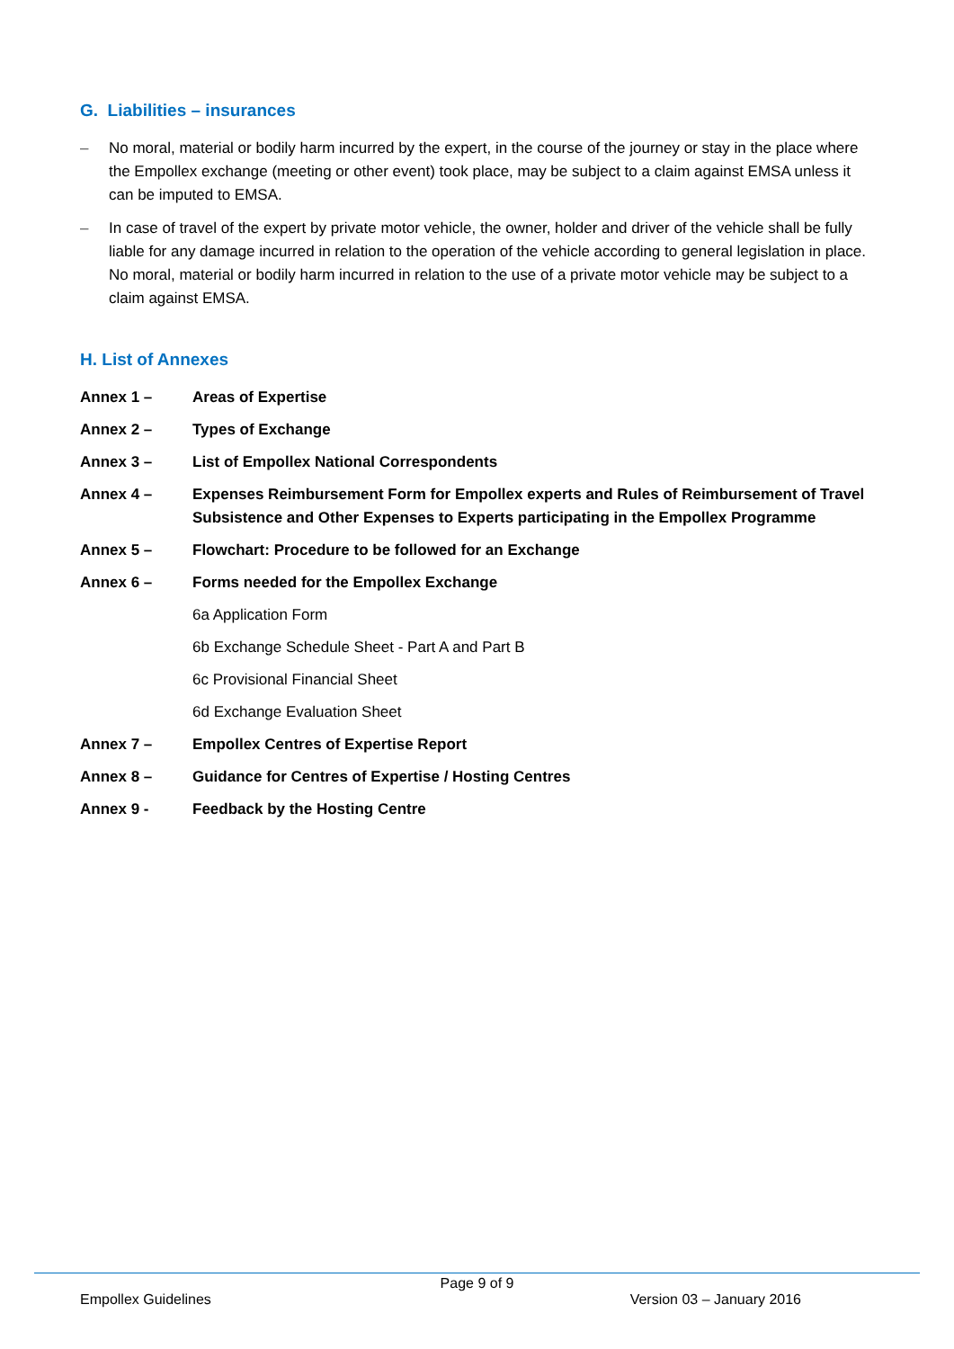G. Liabilities – insurances
– No moral, material or bodily harm incurred by the expert, in the course of the journey or stay in the place where the Empollex exchange (meeting or other event) took place, may be subject to a claim against EMSA unless it can be imputed to EMSA.
– In case of travel of the expert by private motor vehicle, the owner, holder and driver of the vehicle shall be fully liable for any damage incurred in relation to the operation of the vehicle according to general legislation in place. No moral, material or bodily harm incurred in relation to the use of a private motor vehicle may be subject to a claim against EMSA.
H. List of Annexes
Annex 1 – Areas of Expertise
Annex 2 – Types of Exchange
Annex 3 – List of Empollex National Correspondents
Annex 4 – Expenses Reimbursement Form for Empollex experts and Rules of Reimbursement of Travel Subsistence and Other Expenses to Experts participating in the Empollex Programme
Annex 5 – Flowchart: Procedure to be followed for an Exchange
Annex 6 – Forms needed for the Empollex Exchange
6a Application Form
6b Exchange Schedule Sheet - Part A and Part B
6c Provisional Financial Sheet
6d Exchange Evaluation Sheet
Annex 7 – Empollex Centres of Expertise Report
Annex 8 – Guidance for Centres of Expertise / Hosting Centres
Annex 9 - Feedback by the Hosting Centre
Page 9 of 9
Empollex Guidelines Version 03 – January 2016